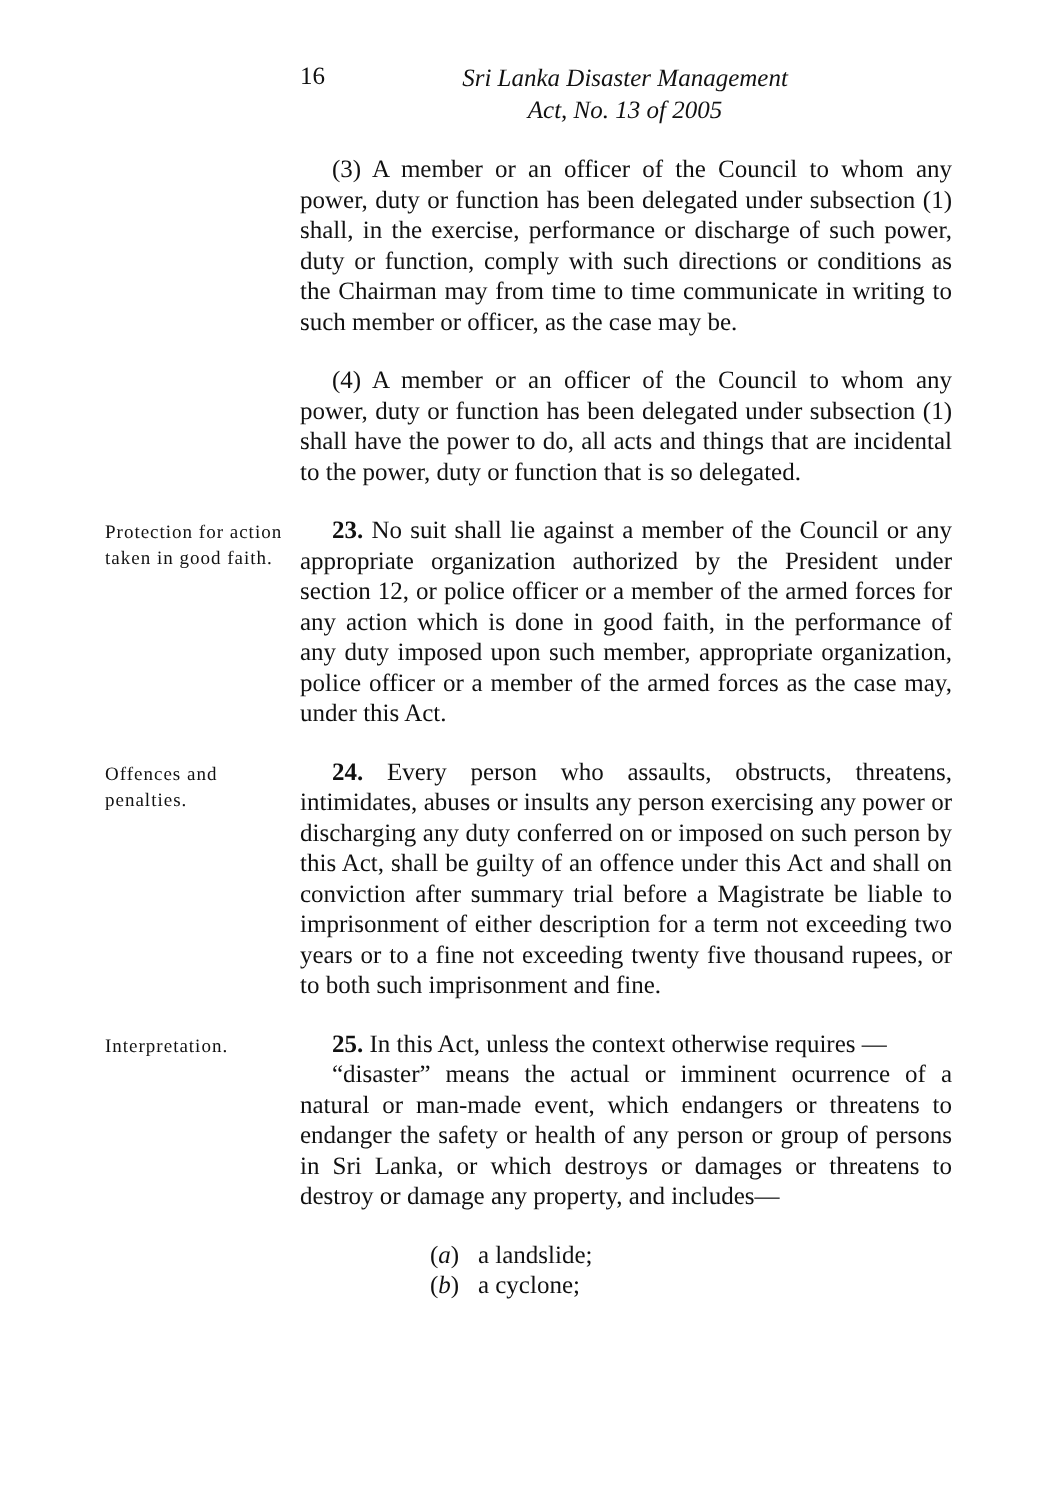16
Sri Lanka Disaster Management
Act, No. 13 of 2005
(3) A member or an officer of the Council to whom any power, duty or function has been delegated under subsection (1) shall, in the exercise, performance or discharge of such power, duty or function, comply with such directions or conditions as the Chairman may from time to time communicate in writing to such member or officer, as the case may be.
(4) A member or an officer of the Council to whom any power, duty or function has been delegated under subsection (1) shall have the power to do, all acts and things that are incidental to the power, duty or function that is so delegated.
Protection for action taken in good faith.
23. No suit shall lie against a member of the Council or any appropriate organization authorized by the President under section 12, or police officer or a member of the armed forces for any action which is done in good faith, in the performance of any duty imposed upon such member, appropriate organization, police officer or a member of the armed forces as the case may, under this Act.
Offences and penalties.
24. Every person who assaults, obstructs, threatens, intimidates, abuses or insults any person exercising any power or discharging any duty conferred on or imposed on such person by this Act, shall be guilty of an offence under this Act and shall on conviction after summary trial before a Magistrate be liable to imprisonment of either description for a term not exceeding two years or to a fine not exceeding twenty five thousand rupees, or to both such imprisonment and fine.
Interpretation.
25. In this Act, unless the context otherwise requires —
“disaster” means the actual or imminent ocurrence of a natural or man-made event, which endangers or threatens to endanger the safety or health of any person or group of persons in Sri Lanka, or which destroys or damages or threatens to destroy or damage any property, and includes—
(a) a landslide;
(b) a cyclone;